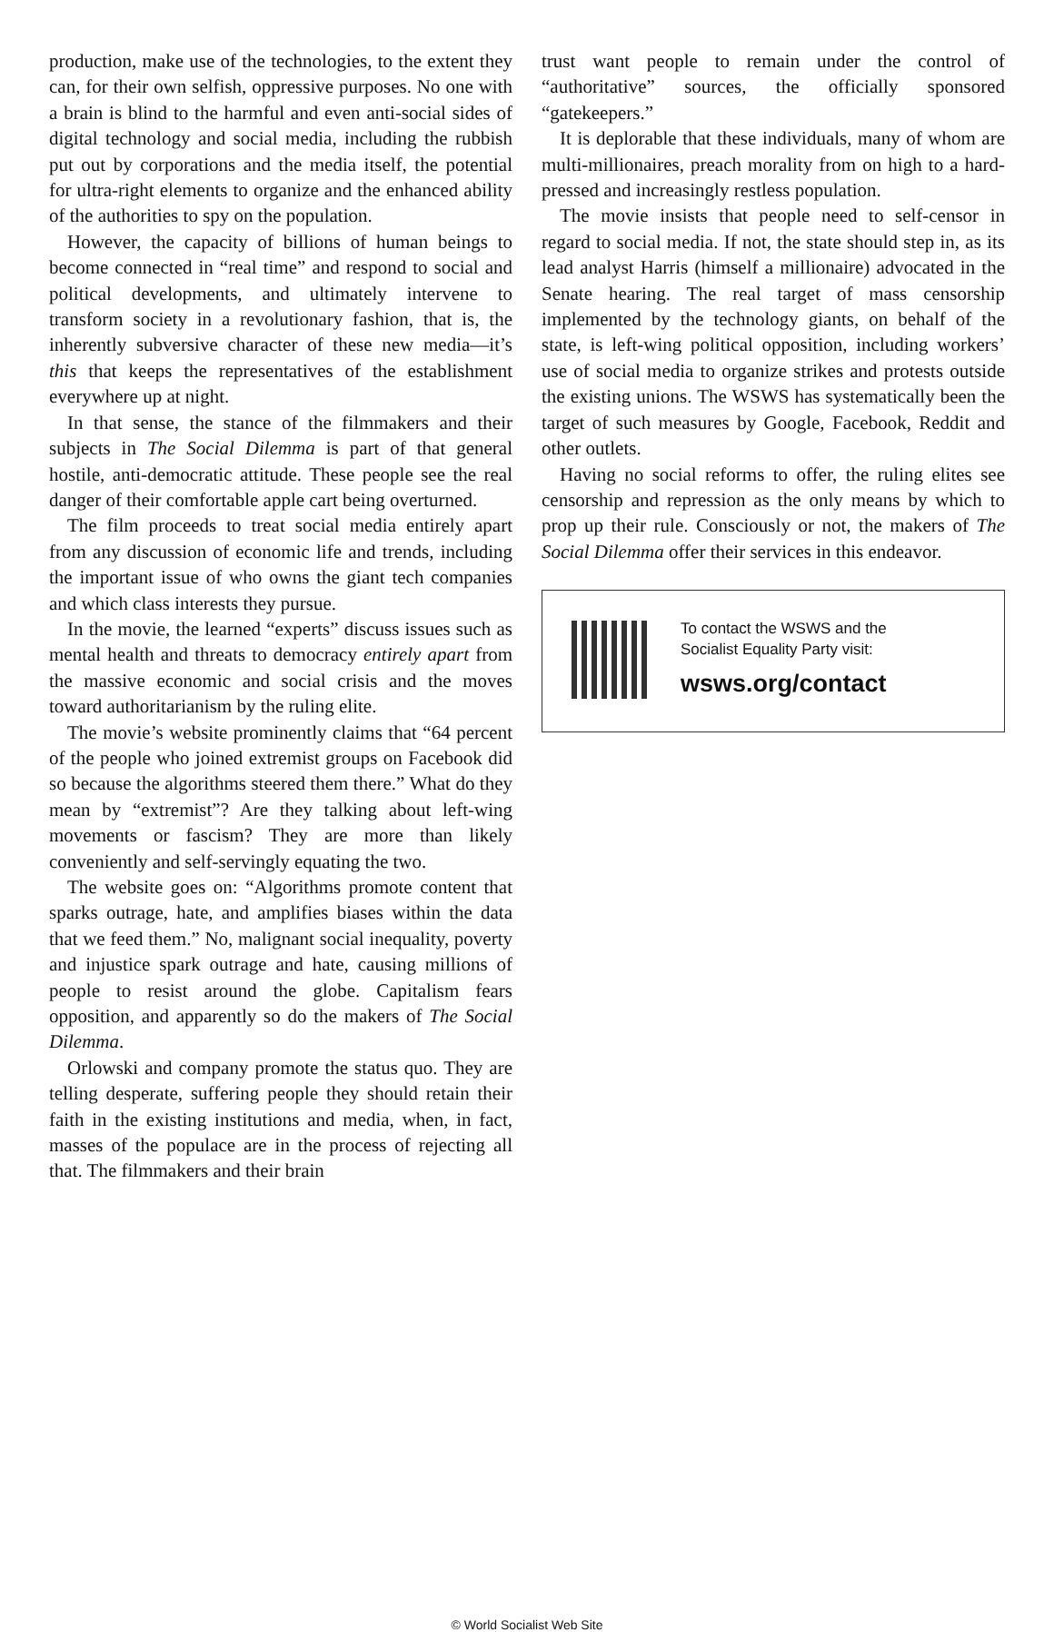production, make use of the technologies, to the extent they can, for their own selfish, oppressive purposes. No one with a brain is blind to the harmful and even anti-social sides of digital technology and social media, including the rubbish put out by corporations and the media itself, the potential for ultra-right elements to organize and the enhanced ability of the authorities to spy on the population.
However, the capacity of billions of human beings to become connected in “real time” and respond to social and political developments, and ultimately intervene to transform society in a revolutionary fashion, that is, the inherently subversive character of these new media—it’s this that keeps the representatives of the establishment everywhere up at night.
In that sense, the stance of the filmmakers and their subjects in The Social Dilemma is part of that general hostile, anti-democratic attitude. These people see the real danger of their comfortable apple cart being overturned.
The film proceeds to treat social media entirely apart from any discussion of economic life and trends, including the important issue of who owns the giant tech companies and which class interests they pursue.
In the movie, the learned “experts” discuss issues such as mental health and threats to democracy entirely apart from the massive economic and social crisis and the moves toward authoritarianism by the ruling elite.
The movie’s website prominently claims that “64 percent of the people who joined extremist groups on Facebook did so because the algorithms steered them there.” What do they mean by “extremist”? Are they talking about left-wing movements or fascism? They are more than likely conveniently and self-servingly equating the two.
The website goes on: “Algorithms promote content that sparks outrage, hate, and amplifies biases within the data that we feed them.” No, malignant social inequality, poverty and injustice spark outrage and hate, causing millions of people to resist around the globe. Capitalism fears opposition, and apparently so do the makers of The Social Dilemma.
Orlowski and company promote the status quo. They are telling desperate, suffering people they should retain their faith in the existing institutions and media, when, in fact, masses of the populace are in the process of rejecting all that. The filmmakers and their brain
trust want people to remain under the control of “authoritative” sources, the officially sponsored “gatekeepers.”
It is deplorable that these individuals, many of whom are multi-millionaires, preach morality from on high to a hard-pressed and increasingly restless population.
The movie insists that people need to self-censor in regard to social media. If not, the state should step in, as its lead analyst Harris (himself a millionaire) advocated in the Senate hearing. The real target of mass censorship implemented by the technology giants, on behalf of the state, is left-wing political opposition, including workers’ use of social media to organize strikes and protests outside the existing unions. The WSWS has systematically been the target of such measures by Google, Facebook, Reddit and other outlets.
Having no social reforms to offer, the ruling elites see censorship and repression as the only means by which to prop up their rule. Consciously or not, the makers of The Social Dilemma offer their services in this endeavor.
To contact the WSWS and the
Socialist Equality Party visit:
wsws.org/contact
© World Socialist Web Site